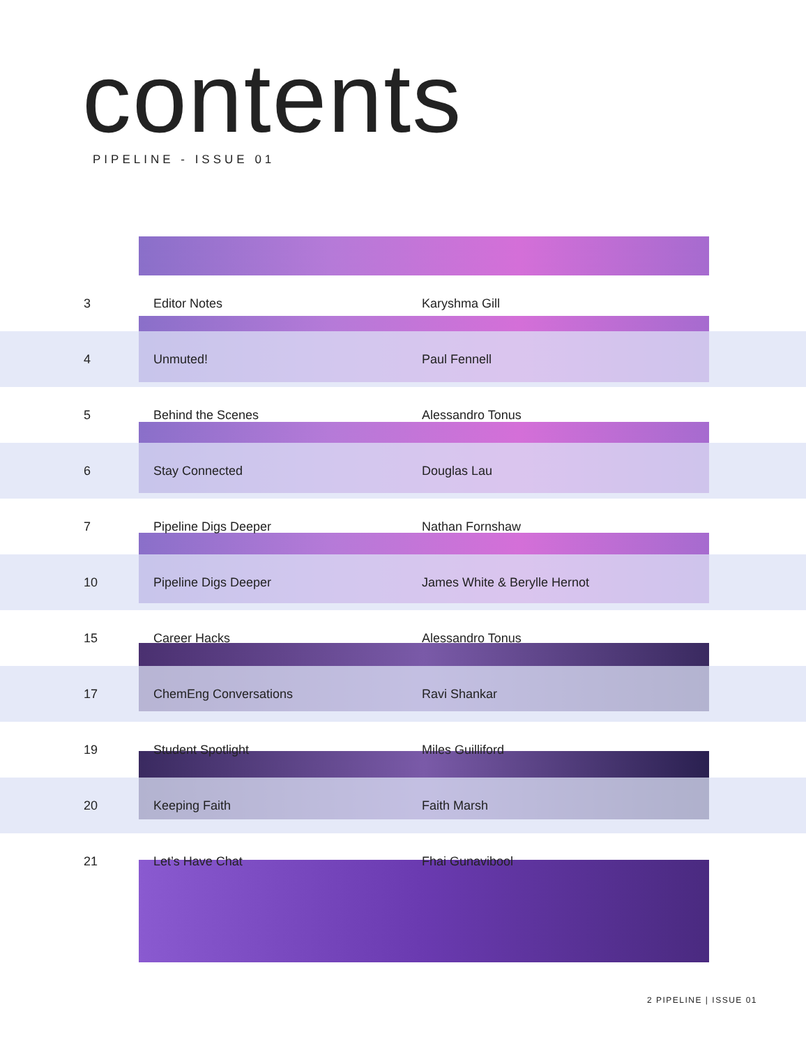contents
PIPELINE - ISSUE 01
| 3 | Editor Notes | Karyshma Gill |
| 4 | Unmuted! | Paul Fennell |
| 5 | Behind the Scenes | Alessandro Tonus |
| 6 | Stay Connected | Douglas Lau |
| 7 | Pipeline Digs Deeper | Nathan Fornshaw |
| 10 | Pipeline Digs Deeper | James White & Berylle Hernot |
| 15 | Career Hacks | Alessandro Tonus |
| 17 | ChemEng Conversations | Ravi Shankar |
| 19 | Student Spotlight | Miles Guilliford |
| 20 | Keeping Faith | Faith Marsh |
| 21 | Let’s Have Chat | Fhai Gunavibool |
2 PIPELINE | ISSUE 01